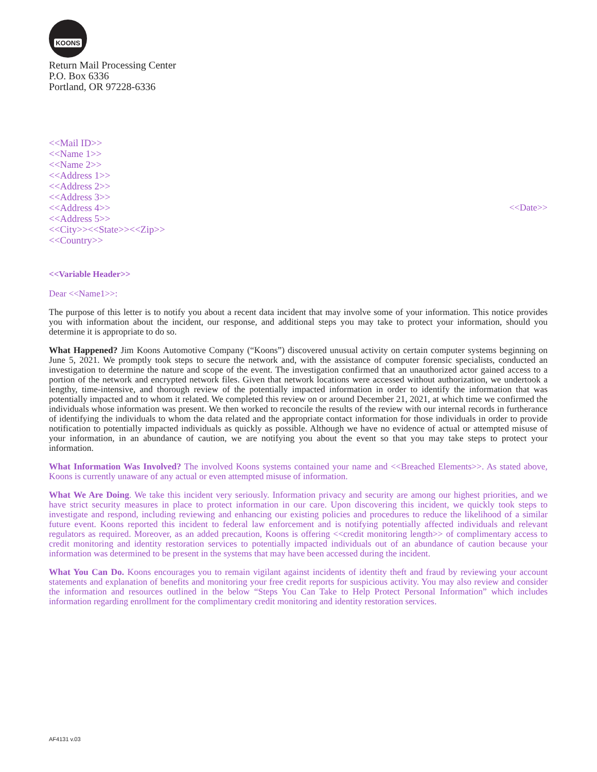KOONS
Return Mail Processing Center
P.O. Box 6336
Portland, OR 97228-6336
<<Mail ID>>
<<Name 1>>
<<Name 2>>
<<Address 1>>
<<Address 2>>
<<Address 3>>
<<Address 4>>
<<Address 5>>
<<City>><<State>><<Zip>>
<<Country>>
<<Date>>
<<Variable Header>>
Dear <<Name1>>:
The purpose of this letter is to notify you about a recent data incident that may involve some of your information. This notice provides you with information about the incident, our response, and additional steps you may take to protect your information, should you determine it is appropriate to do so.
What Happened? Jim Koons Automotive Company (“Koons”) discovered unusual activity on certain computer systems beginning on June 5, 2021. We promptly took steps to secure the network and, with the assistance of computer forensic specialists, conducted an investigation to determine the nature and scope of the event. The investigation confirmed that an unauthorized actor gained access to a portion of the network and encrypted network files. Given that network locations were accessed without authorization, we undertook a lengthy, time-intensive, and thorough review of the potentially impacted information in order to identify the information that was potentially impacted and to whom it related. We completed this review on or around December 21, 2021, at which time we confirmed the individuals whose information was present. We then worked to reconcile the results of the review with our internal records in furtherance of identifying the individuals to whom the data related and the appropriate contact information for those individuals in order to provide notification to potentially impacted individuals as quickly as possible. Although we have no evidence of actual or attempted misuse of your information, in an abundance of caution, we are notifying you about the event so that you may take steps to protect your information.
What Information Was Involved? The involved Koons systems contained your name and <<Breached Elements>>. As stated above, Koons is currently unaware of any actual or even attempted misuse of information.
What We Are Doing. We take this incident very seriously. Information privacy and security are among our highest priorities, and we have strict security measures in place to protect information in our care. Upon discovering this incident, we quickly took steps to investigate and respond, including reviewing and enhancing our existing policies and procedures to reduce the likelihood of a similar future event. Koons reported this incident to federal law enforcement and is notifying potentially affected individuals and relevant regulators as required. Moreover, as an added precaution, Koons is offering <<credit monitoring length>> of complimentary access to credit monitoring and identity restoration services to potentially impacted individuals out of an abundance of caution because your information was determined to be present in the systems that may have been accessed during the incident.
What You Can Do. Koons encourages you to remain vigilant against incidents of identity theft and fraud by reviewing your account statements and explanation of benefits and monitoring your free credit reports for suspicious activity. You may also review and consider the information and resources outlined in the below “Steps You Can Take to Help Protect Personal Information” which includes information regarding enrollment for the complimentary credit monitoring and identity restoration services.
AF4131 v.03